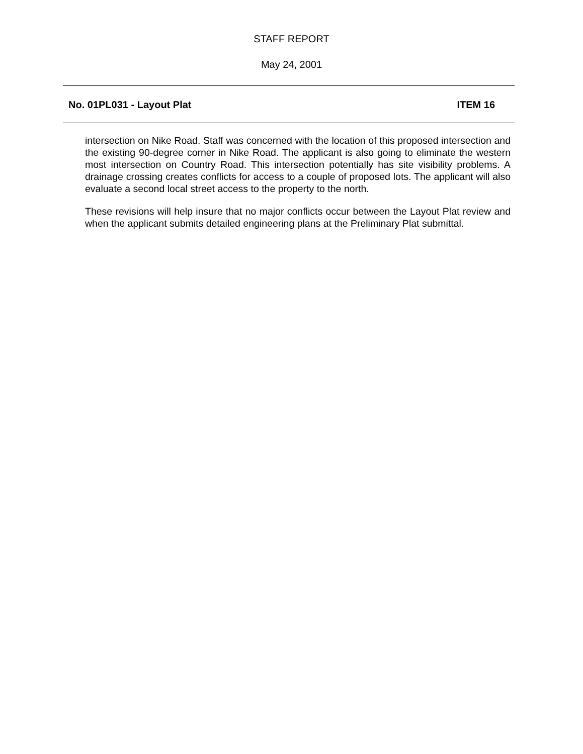STAFF REPORT
May 24, 2001
No. 01PL031 - Layout Plat ITEM 16
intersection on Nike Road. Staff was concerned with the location of this proposed intersection and the existing 90-degree corner in Nike Road. The applicant is also going to eliminate the western most intersection on Country Road. This intersection potentially has site visibility problems. A drainage crossing creates conflicts for access to a couple of proposed lots. The applicant will also evaluate a second local street access to the property to the north.
These revisions will help insure that no major conflicts occur between the Layout Plat review and when the applicant submits detailed engineering plans at the Preliminary Plat submittal.